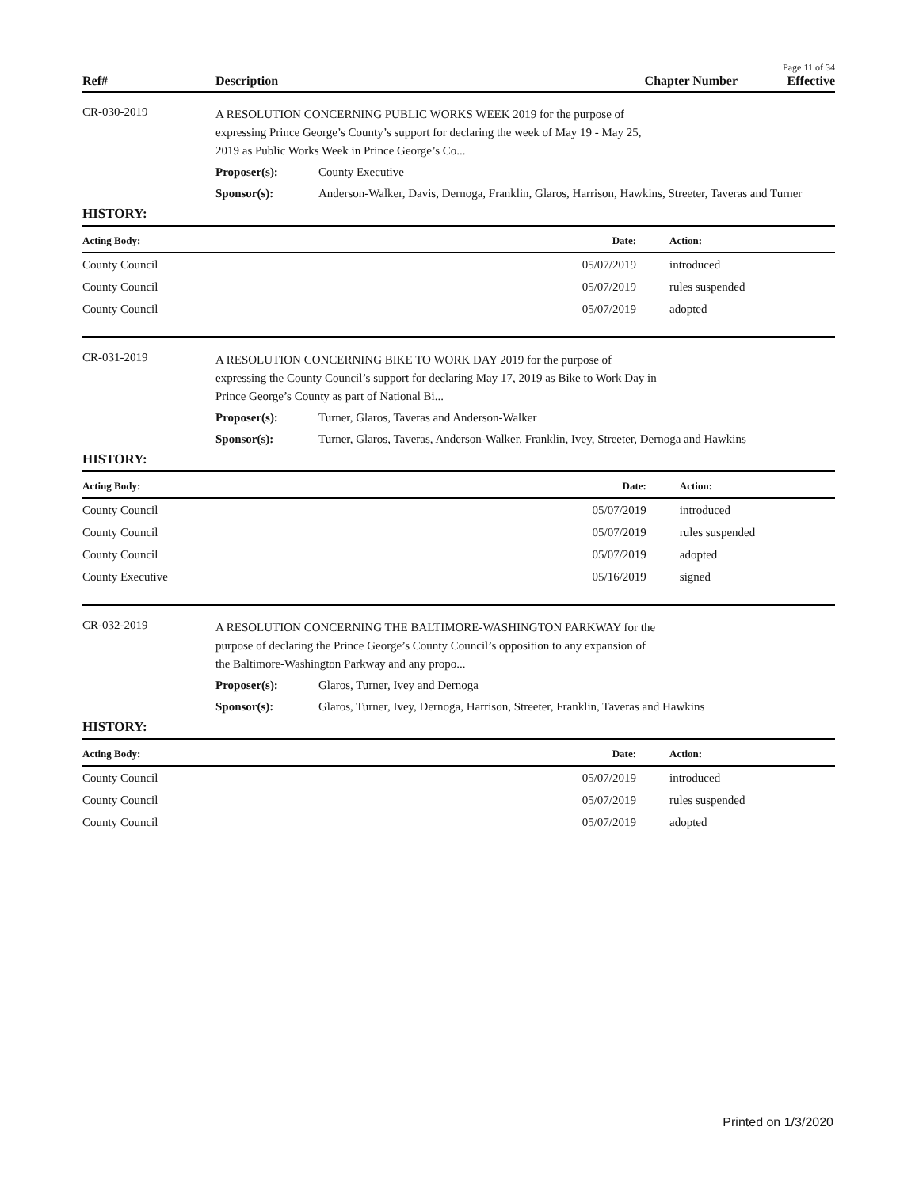Page 11 of 34
Ref#
Description
Chapter Number
Effective
CR-030-2019
A RESOLUTION CONCERNING PUBLIC WORKS WEEK 2019 for the purpose of expressing Prince George’s County’s support for declaring the week of May 19 - May 25, 2019 as Public Works Week in Prince George’s Co...
Proposer(s): County Executive
Sponsor(s): Anderson-Walker, Davis, Dernoga, Franklin, Glaros, Harrison, Hawkins, Streeter, Taveras and Turner
HISTORY:
| Acting Body: | Date: | Action: |
| --- | --- | --- |
| County Council | 05/07/2019 | introduced |
| County Council | 05/07/2019 | rules suspended |
| County Council | 05/07/2019 | adopted |
CR-031-2019
A RESOLUTION CONCERNING BIKE TO WORK DAY 2019 for the purpose of expressing the County Council’s support for declaring May 17, 2019 as Bike to Work Day in Prince George’s County as part of National Bi...
Proposer(s): Turner, Glaros, Taveras and Anderson-Walker
Sponsor(s): Turner, Glaros, Taveras, Anderson-Walker, Franklin, Ivey, Streeter, Dernoga and Hawkins
HISTORY:
| Acting Body: | Date: | Action: |
| --- | --- | --- |
| County Council | 05/07/2019 | introduced |
| County Council | 05/07/2019 | rules suspended |
| County Council | 05/07/2019 | adopted |
| County Executive | 05/16/2019 | signed |
CR-032-2019
A RESOLUTION CONCERNING THE BALTIMORE-WASHINGTON PARKWAY for the purpose of declaring the Prince George’s County Council’s opposition to any expansion of the Baltimore-Washington Parkway and any propo...
Proposer(s): Glaros, Turner, Ivey and Dernoga
Sponsor(s): Glaros, Turner, Ivey, Dernoga, Harrison, Streeter, Franklin, Taveras and Hawkins
HISTORY:
| Acting Body: | Date: | Action: |
| --- | --- | --- |
| County Council | 05/07/2019 | introduced |
| County Council | 05/07/2019 | rules suspended |
| County Council | 05/07/2019 | adopted |
Printed on 1/3/2020